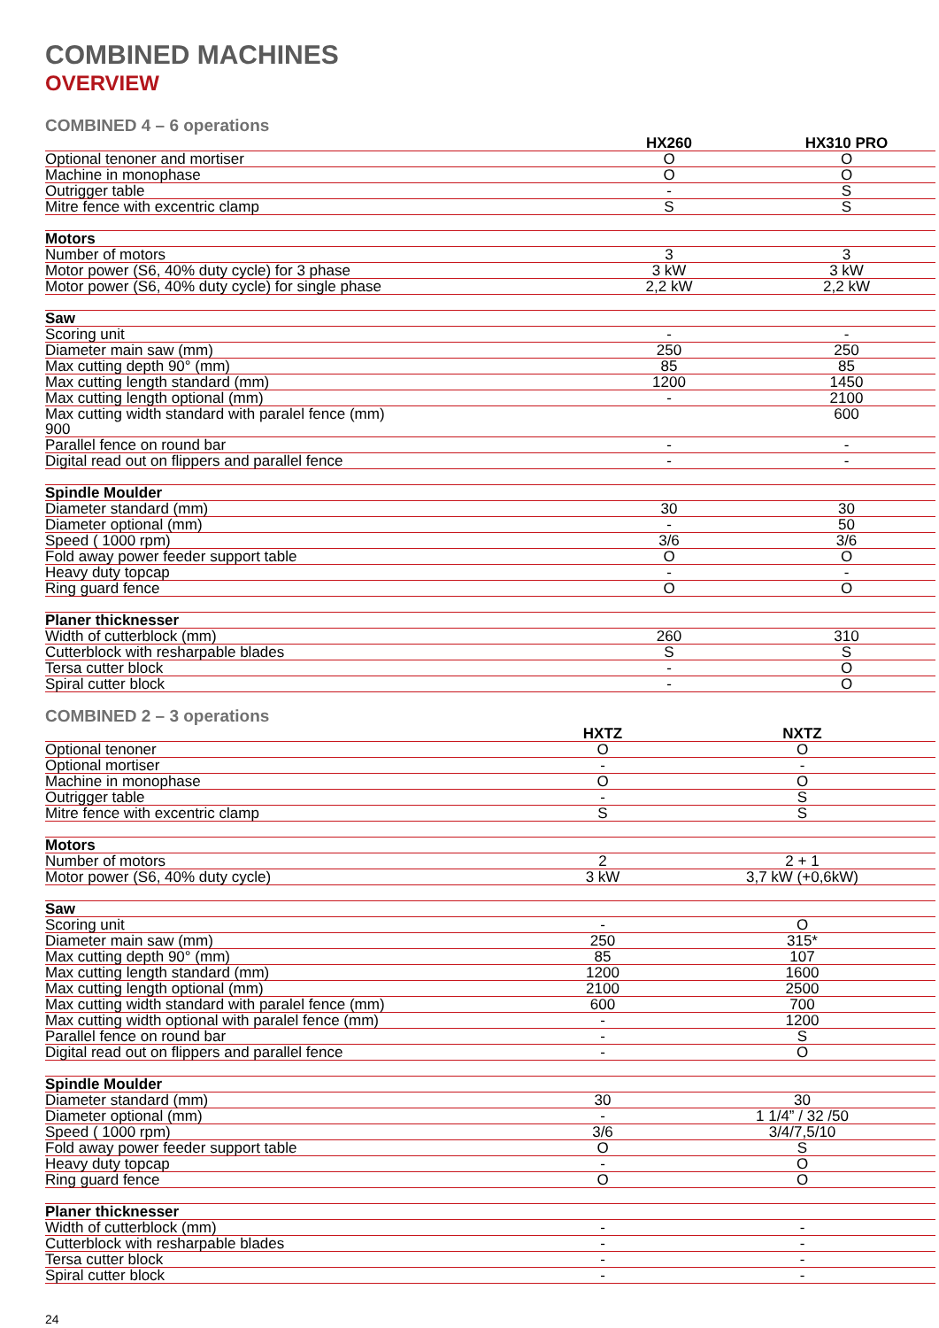COMBINED MACHINES
OVERVIEW
COMBINED 4 – 6 operations
| | HX260 | HX310 PRO |
| --- | --- | --- |
| Optional tenoner and mortiser | O | O |
| Machine in monophase | O | O |
| Outrigger table | - | S |
| Mitre fence with excentric clamp | S | S |
| Motors | | |
| Number of motors | 3 | 3 |
| Motor power (S6, 40% duty cycle) for 3 phase | 3 kW | 3 kW |
| Motor power (S6, 40% duty cycle) for single phase | 2,2 kW | 2,2 kW |
| Saw | | |
| Scoring unit | - | - |
| Diameter main saw (mm) | 250 | 250 |
| Max cutting depth 90° (mm) | 85 | 85 |
| Max cutting length standard (mm) | 1200 | 1450 |
| Max cutting length optional (mm) | - | 2100 |
| Max cutting width standard with paralel fence (mm) 900 | | 600 |
| Parallel fence on round bar | - | - |
| Digital read out on flippers and parallel fence | - | - |
| Spindle Moulder | | |
| Diameter standard (mm) | 30 | 30 |
| Diameter optional (mm) | - | 50 |
| Speed ( 1000 rpm) | 3/6 | 3/6 |
| Fold away power feeder support table | O | O |
| Heavy duty topcap | - | - |
| Ring guard fence | O | O |
| Planer thicknesser | | |
| Width of cutterblock (mm) | 260 | 310 |
| Cutterblock with resharpable blades | S | S |
| Tersa cutter block | - | O |
| Spiral cutter block | - | O |
COMBINED 2 – 3 operations
| | HXTZ | NXTZ |
| --- | --- | --- |
| Optional tenoner | O | O |
| Optional mortiser | - | - |
| Machine in monophase | O | O |
| Outrigger table | - | S |
| Mitre fence with excentric clamp | S | S |
| Motors | | |
| Number of motors | 2 | 2 + 1 |
| Motor power (S6, 40% duty cycle) | 3 kW | 3,7 kW (+0,6kW) |
| Saw | | |
| Scoring unit | - | O |
| Diameter main saw (mm) | 250 | 315* |
| Max cutting depth 90° (mm) | 85 | 107 |
| Max cutting length standard (mm) | 1200 | 1600 |
| Max cutting length optional (mm) | 2100 | 2500 |
| Max cutting width standard with paralel fence (mm) | 600 | 700 |
| Max cutting width optional with paralel fence (mm) | - | 1200 |
| Parallel fence on round bar | - | S |
| Digital read out on flippers and parallel fence | - | O |
| Spindle Moulder | | |
| Diameter standard (mm) | 30 | 30 |
| Diameter optional (mm) | - | 1 1/4” / 32 /50 |
| Speed ( 1000 rpm) | 3/6 | 3/4/7,5/10 |
| Fold away power feeder support table | O | S |
| Heavy duty topcap | - | O |
| Ring guard fence | O | O |
| Planer thicknesser | | |
| Width of cutterblock (mm) | - | - |
| Cutterblock with resharpable blades | - | - |
| Tersa cutter block | - | - |
| Spiral cutter block | - | - |
24